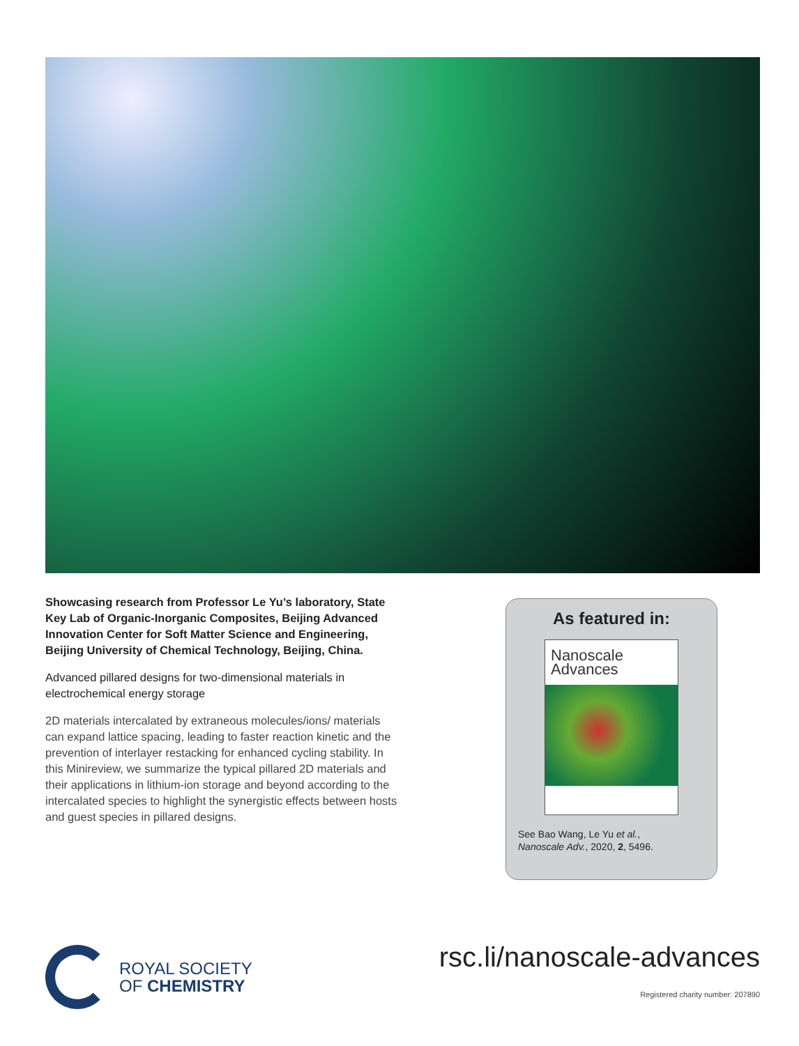Showcasing research from Professor Le Yu’s laboratory, State Key Lab of Organic-Inorganic Composites, Beijing Advanced Innovation Center for Soft Matter Science and Engineering, Beijing University of Chemical Technology, Beijing, China.
Advanced pillared designs for two-dimensional materials in electrochemical energy storage
2D materials intercalated by extraneous molecules/ions/ materials can expand lattice spacing, leading to faster reaction kinetic and the prevention of interlayer restacking for enhanced cycling stability. In this Minireview, we summarize the typical pillared 2D materials and their applications in lithium-ion storage and beyond according to the intercalated species to highlight the synergistic effects between hosts and guest species in pillared designs.
As featured in:
Nanoscale
Advances
See Bao Wang, Le Yu et al.,
Nanoscale Adv., 2020, 2, 5496.
ROYAL SOCIETY
OF CHEMISTRY
rsc.li/nanoscale-advances
Registered charity number: 207890